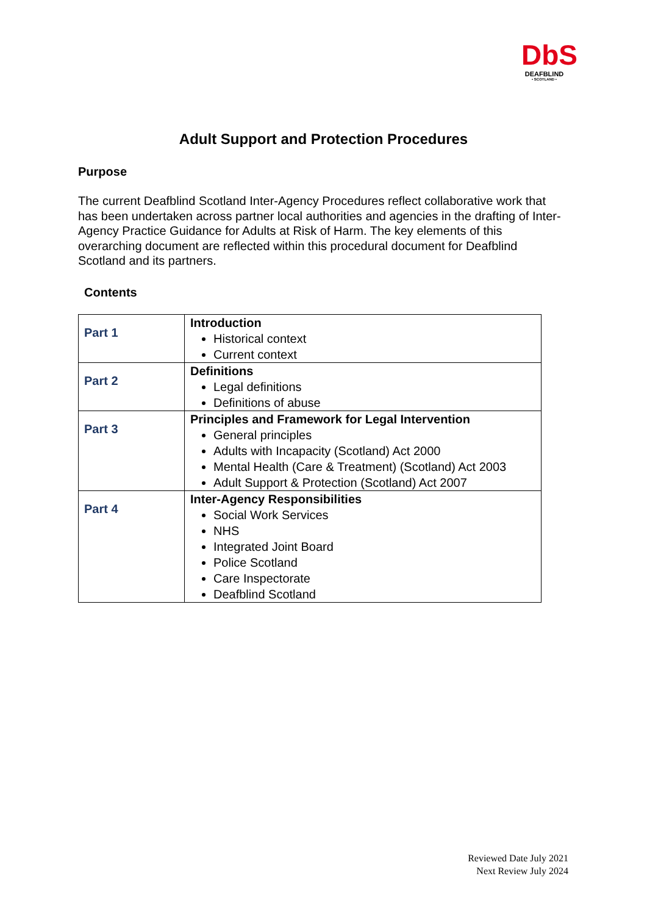DbS
DEAFBLIND
• SCOTLAND •
Adult Support and Protection Procedures
Purpose
The current Deafblind Scotland Inter-Agency Procedures reflect collaborative work that has been undertaken across partner local authorities and agencies in the drafting of Inter-Agency Practice Guidance for Adults at Risk of Harm. The key elements of this overarching document are reflected within this procedural document for Deafblind Scotland and its partners.
Contents
| Part 1 | Introduction Historical context Current context |
| Part 2 | Definitions Legal definitions Definitions of abuse |
| Part 3 | Principles and Framework for Legal Intervention General principles Adults with Incapacity (Scotland) Act 2000 Mental Health (Care & Treatment) (Scotland) Act 2003 Adult Support & Protection (Scotland) Act 2007 |
| Part 4 | Inter-Agency Responsibilities Social Work Services NHS Integrated Joint Board Police Scotland Care Inspectorate Deafblind Scotland |
Reviewed Date July 2021
Next Review July 2024